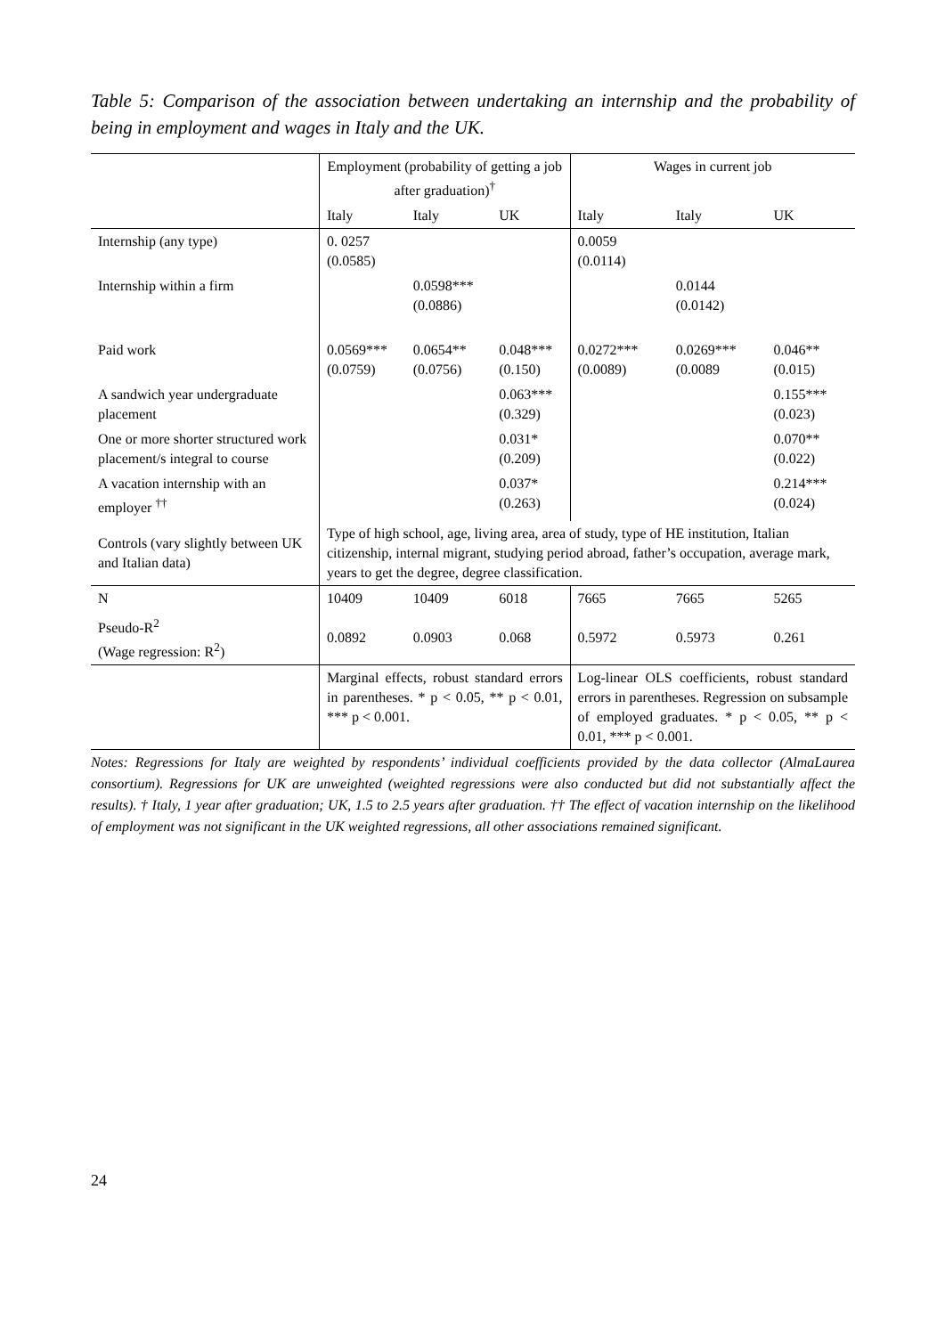Table 5: Comparison of the association between undertaking an internship and the probability of being in employment and wages in Italy and the UK.
| | Employment (probability of getting a job after graduation)<sup>†</sup> | | | Wages in current job | | |
| --- | --- | --- | --- | --- | --- | --- |
| | Italy | Italy | UK | Italy | Italy | UK |
| Internship (any type) | 0. 0257 (0.0585) | | | 0.0059 (0.0114) | | |
| Internship within a firm | | 0.0598*** (0.0886) | | | 0.0144 (0.0142) | |
| Paid work | 0.0569*** (0.0759) | 0.0654** (0.0756) | 0.048*** (0.150) | 0.0272*** (0.0089) | 0.0269*** (0.0089 | 0.046** (0.015) |
| A sandwich year undergraduate placement | | | 0.063*** (0.329) | | | 0.155*** (0.023) |
| One or more shorter structured work placement/s integral to course | | | 0.031* (0.209) | | | 0.070** (0.022) |
| A vacation internship with an employer <sup>††</sup> | | | 0.037* (0.263) | | | 0.214*** (0.024) |
| Controls (vary slightly between UK and Italian data) | Type of high school, age, living area, area of study, type of HE institution, Italian citizenship, internal migrant, studying period abroad, father’s occupation, average mark, years to get the degree, degree classification. | | | | | |
| N | 10409 | 10409 | 6018 | 7665 | 7665 | 5265 |
| Pseudo-R<sup>2</sup> (Wage regression: R<sup>2</sup>) | 0.0892 | 0.0903 | 0.068 | 0.5972 | 0.5973 | 0.261 |
| | Marginal effects, robust standard errors in parentheses. * p < 0.05, ** p < 0.01, *** p < 0.001. | | | Log-linear OLS coefficients, robust standard errors in parentheses. Regression on subsample of employed graduates. * p < 0.05, ** p < 0.01, *** p < 0.001. | | |
Notes: Regressions for Italy are weighted by respondents’ individual coefficients provided by the data collector (AlmaLaurea consortium). Regressions for UK are unweighted (weighted regressions were also conducted but did not substantially affect the results). † Italy, 1 year after graduation; UK, 1.5 to 2.5 years after graduation. †† The effect of vacation internship on the likelihood of employment was not significant in the UK weighted regressions, all other associations remained significant.
24